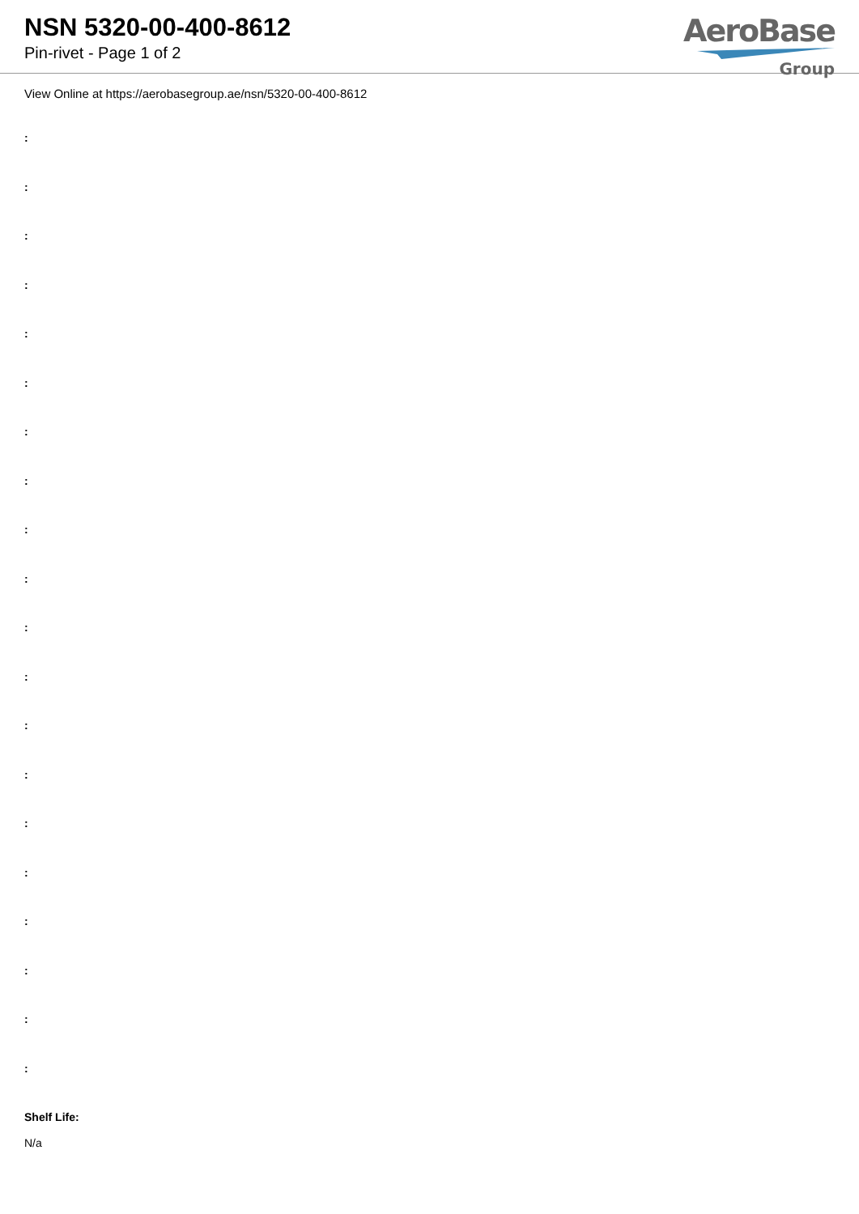NSN 5320-00-400-8612
Pin-rivet - Page 1 of 2
AeroBase
Group
View Online at https://aerobasegroup.ae/nsn/5320-00-400-8612
:
:
:
:
:
:
:
:
:
:
:
:
:
:
:
:
:
:
:
:
Shelf Life:
N/a